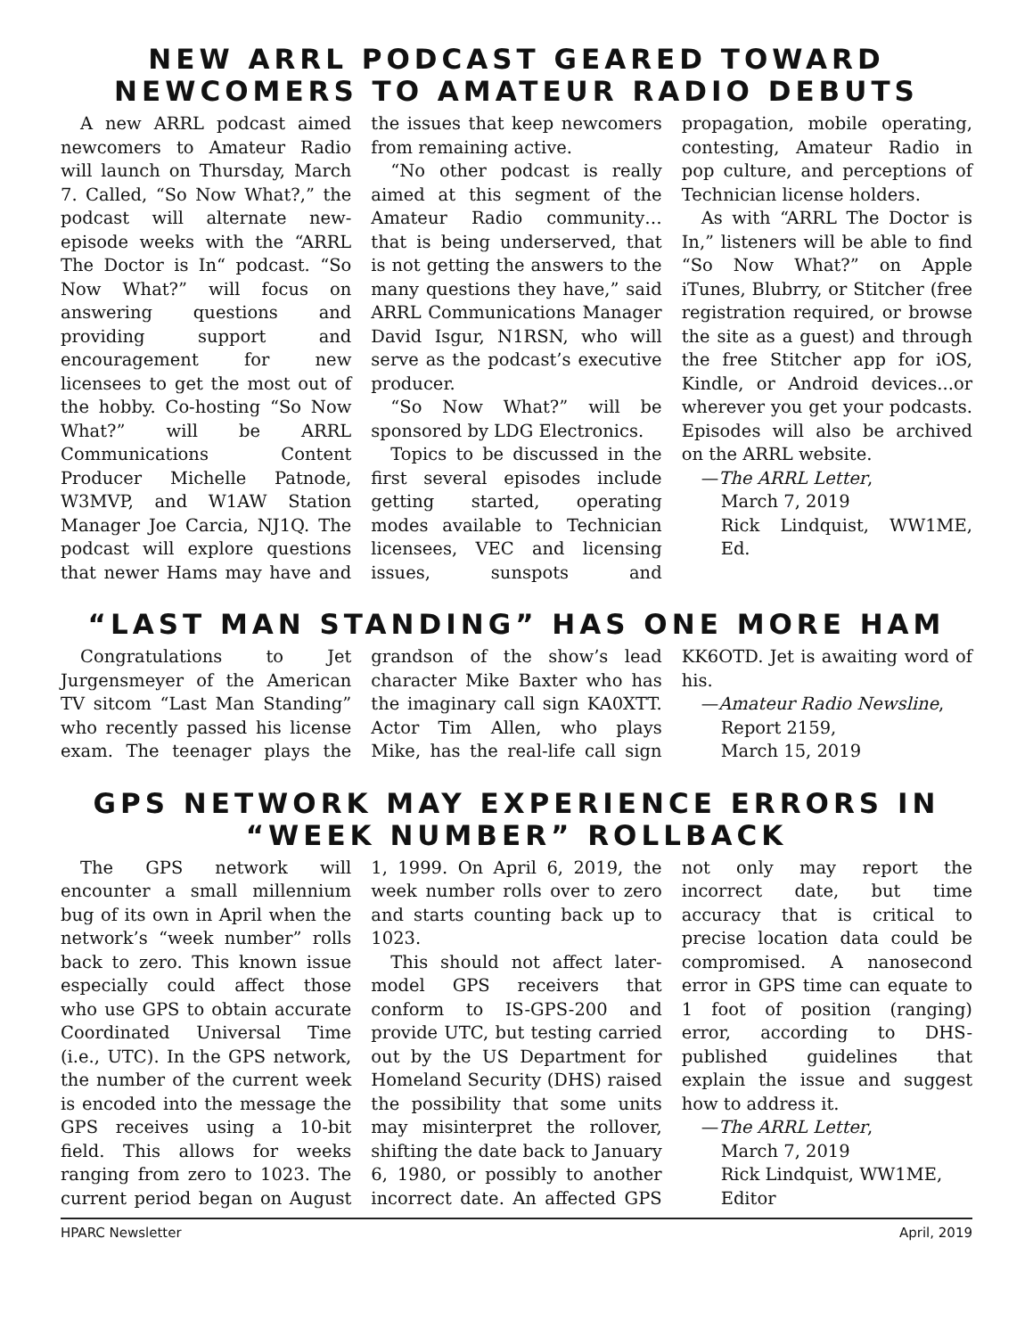NEW ARRL PODCAST GEARED TOWARD NEWCOMERS TO AMATEUR RADIO DEBUTS
A new ARRL podcast aimed newcomers to Amateur Radio will launch on Thursday, March 7. Called, “So Now What?,” the podcast will alternate new-episode weeks with the “ARRL The Doctor is In“ podcast. “So Now What?” will focus on answering questions and providing support and encouragement for new licensees to get the most out of the hobby. Co-hosting “So Now What?” will be ARRL Communications Content Producer Michelle Patnode, W3MVP, and W1AW Station Manager Joe Carcia, NJ1Q. The podcast will explore questions that newer Hams may have and the issues that keep newcomers from remaining active.
“No other podcast is really aimed at this segment of the Amateur Radio community… that is being underserved, that is not getting the answers to the many questions they have,” said ARRL Communications Manager David Isgur, N1RSN, who will serve as the podcast’s executive producer.
“So Now What?” will be sponsored by LDG Electronics.
Topics to be discussed in the first several episodes include getting started, operating modes available to Technician licensees, VEC and licensing issues, sunspots and propagation, mobile operating, contesting, Amateur Radio in pop culture, and perceptions of Technician license holders.
As with “ARRL The Doctor is In,” listeners will be able to find “So Now What?” on Apple iTunes, Blubrry, or Stitcher (free registration required, or browse the site as a guest) and through the free Stitcher app for iOS, Kindle, or Android devices...or wherever you get your podcasts. Episodes will also be archived on the ARRL website.
—The ARRL Letter,
March 7, 2019
Rick Lindquist, WW1ME, Ed.
“LAST MAN STANDING” HAS ONE MORE HAM
Congratulations to Jet Jurgensmeyer of the American TV sitcom “Last Man Standing” who recently passed his license exam. The teenager plays the grandson of the show’s lead character Mike Baxter who has the imaginary call sign KA0XTT. Actor Tim Allen, who plays Mike, has the real-life call sign KK6OTD. Jet is awaiting word of his.
—Amateur Radio Newsline,
Report 2159,
March 15, 2019
GPS NETWORK MAY EXPERIENCE ERRORS IN “WEEK NUMBER” ROLLBACK
The GPS network will encounter a small millennium bug of its own in April when the network’s “week number” rolls back to zero. This known issue especially could affect those who use GPS to obtain accurate Coordinated Universal Time (i.e., UTC). In the GPS network, the number of the current week is encoded into the message the GPS receives using a 10-bit field. This allows for weeks ranging from zero to 1023. The current period began on August 1, 1999. On April 6, 2019, the week number rolls over to zero and starts counting back up to 1023.
This should not affect later-model GPS receivers that conform to IS-GPS-200 and provide UTC, but testing carried out by the US Department for Homeland Security (DHS) raised the possibility that some units may misinterpret the rollover, shifting the date back to January 6, 1980, or possibly to another incorrect date. An affected GPS not only may report the incorrect date, but time accuracy that is critical to precise location data could be compromised. A nanosecond error in GPS time can equate to 1 foot of position (ranging) error, according to DHS-published guidelines that explain the issue and suggest how to address it.
—The ARRL Letter,
March 7, 2019
Rick Lindquist, WW1ME,
Editor
HPARC Newsletter April, 2019